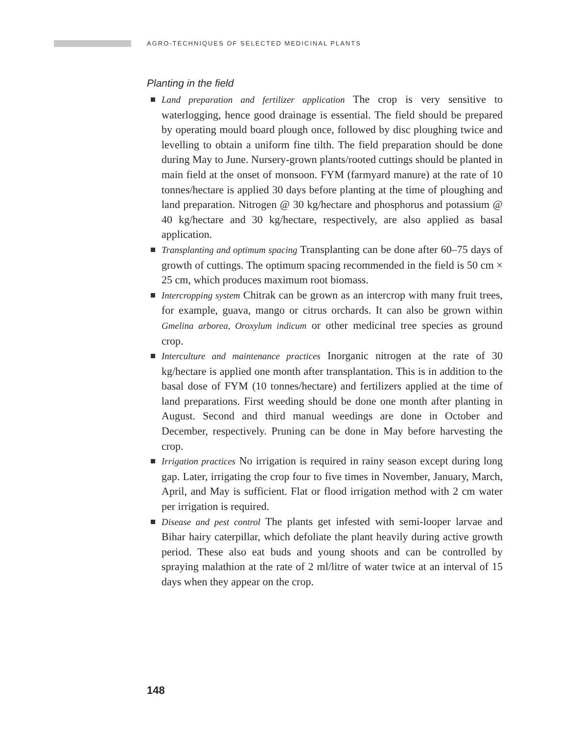AGRO-TECHNIQUES OF SELECTED MEDICINAL PLANTS
Planting in the field
Land preparation and fertilizer application The crop is very sensitive to waterlogging, hence good drainage is essential. The field should be prepared by operating mould board plough once, followed by disc ploughing twice and levelling to obtain a uniform fine tilth. The field preparation should be done during May to June. Nursery-grown plants/rooted cuttings should be planted in main field at the onset of monsoon. FYM (farmyard manure) at the rate of 10 tonnes/hectare is applied 30 days before planting at the time of ploughing and land preparation. Nitrogen @ 30 kg/hectare and phosphorus and potassium @ 40 kg/hectare and 30 kg/hectare, respectively, are also applied as basal application.
Transplanting and optimum spacing Transplanting can be done after 60–75 days of growth of cuttings. The optimum spacing recommended in the field is 50 cm × 25 cm, which produces maximum root biomass.
Intercropping system Chitrak can be grown as an intercrop with many fruit trees, for example, guava, mango or citrus orchards. It can also be grown within Gmelina arborea, Oroxylum indicum or other medicinal tree species as ground crop.
Interculture and maintenance practices Inorganic nitrogen at the rate of 30 kg/hectare is applied one month after transplantation. This is in addition to the basal dose of FYM (10 tonnes/hectare) and fertilizers applied at the time of land preparations. First weeding should be done one month after planting in August. Second and third manual weedings are done in October and December, respectively. Pruning can be done in May before harvesting the crop.
Irrigation practices No irrigation is required in rainy season except during long gap. Later, irrigating the crop four to five times in November, January, March, April, and May is sufficient. Flat or flood irrigation method with 2 cm water per irrigation is required.
Disease and pest control The plants get infested with semi-looper larvae and Bihar hairy caterpillar, which defoliate the plant heavily during active growth period. These also eat buds and young shoots and can be controlled by spraying malathion at the rate of 2 ml/litre of water twice at an interval of 15 days when they appear on the crop.
148